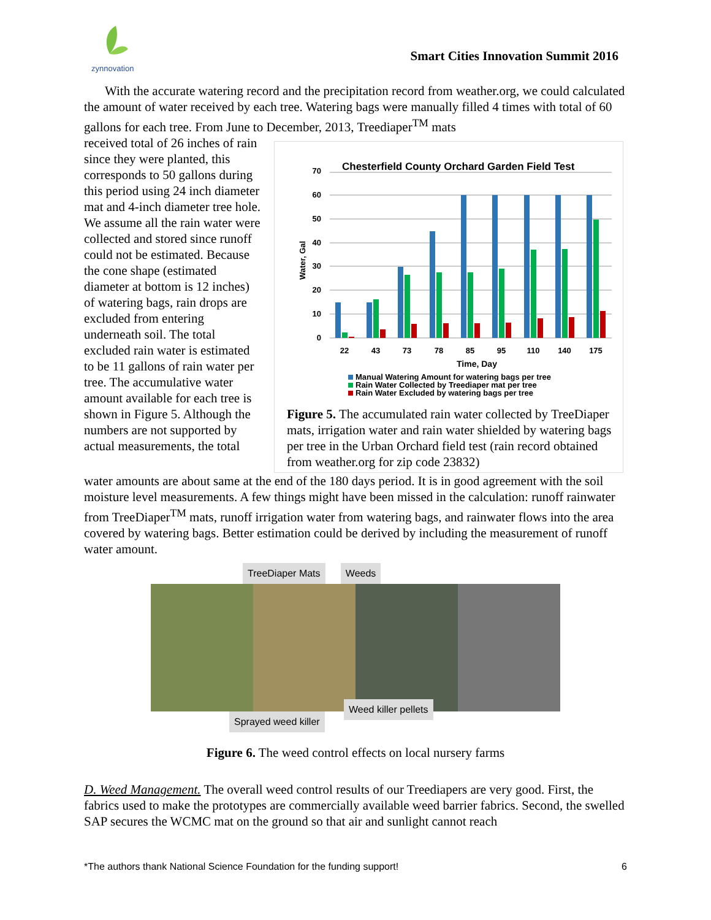zynnovation
Smart Cities Innovation Summit 2016
With the accurate watering record and the precipitation record from weather.org, we could calculated the amount of water received by each tree. Watering bags were manually filled 4 times with total of 60 gallons for each tree. From June to December, 2013, Treediaper<sup>TM</sup> mats
received total of 26 inches of rain since they were planted, this corresponds to 50 gallons during this period using 24 inch diameter mat and 4-inch diameter tree hole. We assume all the rain water were collected and stored since runoff could not be estimated. Because the cone shape (estimated diameter at bottom is 12 inches) of watering bags, rain drops are excluded from entering underneath soil. The total excluded rain water is estimated to be 11 gallons of rain water per tree. The accumulative water amount available for each tree is shown in Figure 5. Although the numbers are not supported by actual measurements, the total
Chesterfield County Orchard Garden Field Test
0
10
20
30
40
50
60
70
Water, Gal
22
43
73
78
85
95
110
140
175
Time, Day
Manual Watering Amount for watering bags per tree
Rain Water Collected by Treediaper mat per tree
Rain Water Excluded by watering bags per tree
Figure 5. The accumulated rain water collected by TreeDiaper mats, irrigation water and rain water shielded by watering bags per tree in the Urban Orchard field test (rain record obtained from weather.org for zip code 23832)
water amounts are about same at the end of the 180 days period. It is in good agreement with the soil moisture level measurements. A few things might have been missed in the calculation: runoff rainwater from TreeDiaper<sup>TM</sup> mats, runoff irrigation water from watering bags, and rainwater flows into the area covered by watering bags. Better estimation could be derived by including the measurement of runoff water amount.
TreeDiaper Mats Weeds
Weed killer pellets
Sprayed weed killer
Figure 6. The weed control effects on local nursery farms
D. Weed Management. The overall weed control results of our Treediapers are very good. First, the fabrics used to make the prototypes are commercially available weed barrier fabrics. Second, the swelled SAP secures the WCMC mat on the ground so that air and sunlight cannot reach
*The authors thank National Science Foundation for the funding support! 6